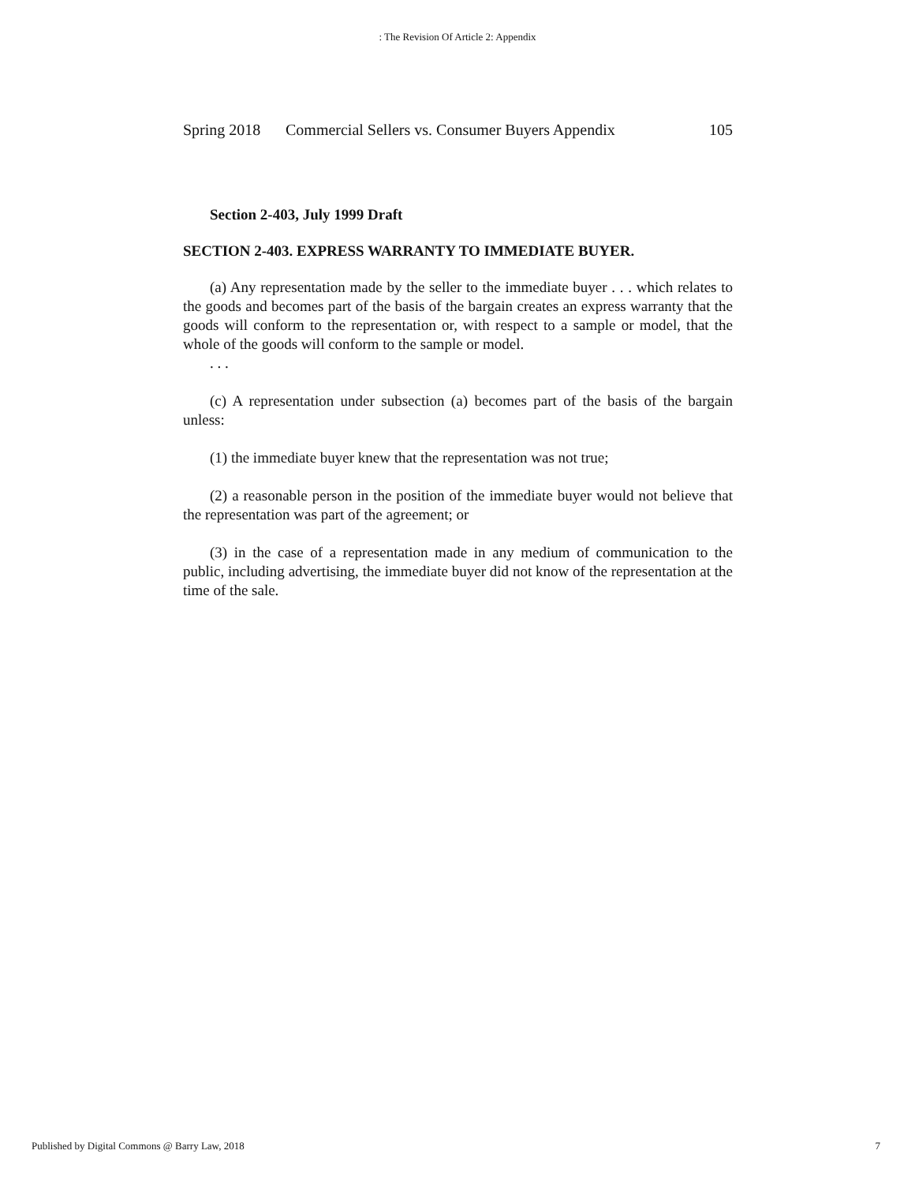: The Revision Of Article 2: Appendix
Spring 2018 Commercial Sellers vs. Consumer Buyers Appendix 105
Section 2-403, July 1999 Draft
SECTION 2-403. EXPRESS WARRANTY TO IMMEDIATE BUYER.
(a) Any representation made by the seller to the immediate buyer . . . which relates to the goods and becomes part of the basis of the bargain creates an express warranty that the goods will conform to the representation or, with respect to a sample or model, that the whole of the goods will conform to the sample or model.
. . .
(c) A representation under subsection (a) becomes part of the basis of the bargain unless:
(1) the immediate buyer knew that the representation was not true;
(2) a reasonable person in the position of the immediate buyer would not believe that the representation was part of the agreement; or
(3) in the case of a representation made in any medium of communication to the public, including advertising, the immediate buyer did not know of the representation at the time of the sale.
Published by Digital Commons @ Barry Law, 2018 7